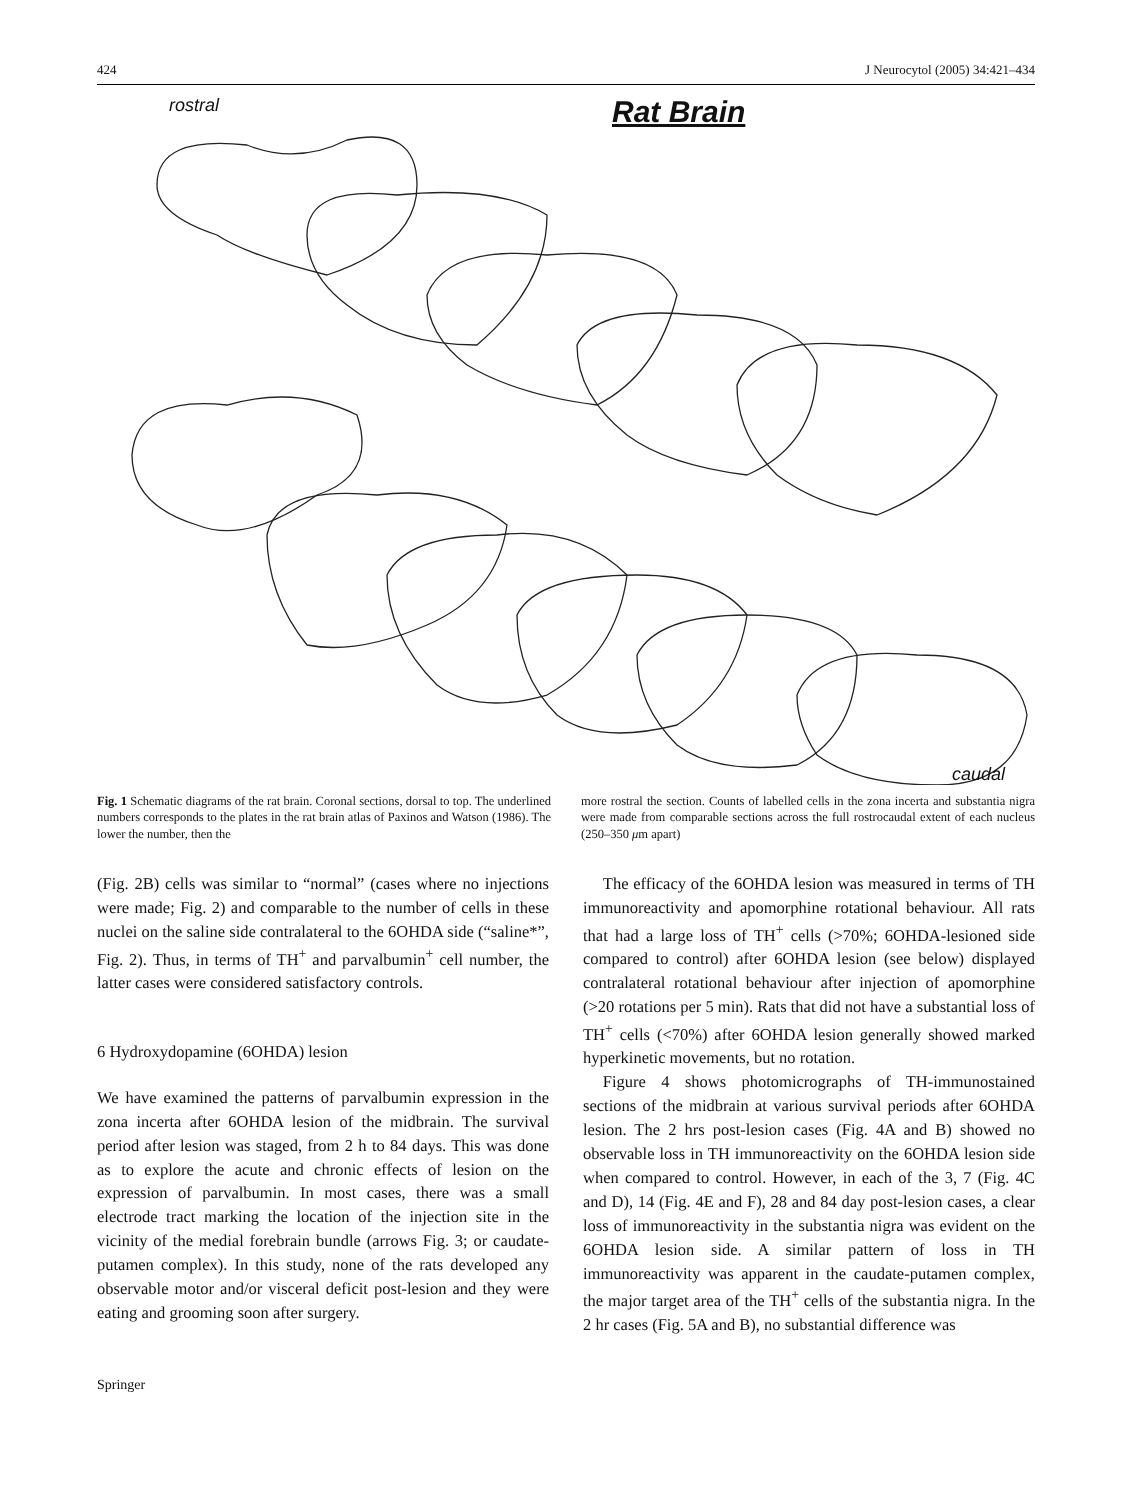424 J Neurocytol (2005) 34:421–434
rostral Rat Brain
caudal
Fig. 1 Schematic diagrams of the rat brain. Coronal sections, dorsal to top. The underlined numbers corresponds to the plates in the rat brain atlas of Paxinos and Watson (1986). The lower the number, then the
more rostral the section. Counts of labelled cells in the zona incerta and substantia nigra were made from comparable sections across the full rostrocaudal extent of each nucleus (250–350 μm apart)
(Fig. 2B) cells was similar to “normal” (cases where no injections were made; Fig. 2) and comparable to the number of cells in these nuclei on the saline side contralateral to the 6OHDA side (“saline*”, Fig. 2). Thus, in terms of TH<sup>+</sup> and parvalbumin<sup>+</sup> cell number, the latter cases were considered satisfactory controls.
6 Hydroxydopamine (6OHDA) lesion
We have examined the patterns of parvalbumin expression in the zona incerta after 6OHDA lesion of the midbrain. The survival period after lesion was staged, from 2 h to 84 days. This was done as to explore the acute and chronic effects of lesion on the expression of parvalbumin. In most cases, there was a small electrode tract marking the location of the injection site in the vicinity of the medial forebrain bundle (arrows Fig. 3; or caudate-putamen complex). In this study, none of the rats developed any observable motor and/or visceral deficit post-lesion and they were eating and grooming soon after surgery.
The efficacy of the 6OHDA lesion was measured in terms of TH immunoreactivity and apomorphine rotational behaviour. All rats that had a large loss of TH<sup>+</sup> cells (>70%; 6OHDA-lesioned side compared to control) after 6OHDA lesion (see below) displayed contralateral rotational behaviour after injection of apomorphine (>20 rotations per 5 min). Rats that did not have a substantial loss of TH<sup>+</sup> cells (<70%) after 6OHDA lesion generally showed marked hyperkinetic movements, but no rotation.
Figure 4 shows photomicrographs of TH-immunostained sections of the midbrain at various survival periods after 6OHDA lesion. The 2 hrs post-lesion cases (Fig. 4A and B) showed no observable loss in TH immunoreactivity on the 6OHDA lesion side when compared to control. However, in each of the 3, 7 (Fig. 4C and D), 14 (Fig. 4E and F), 28 and 84 day post-lesion cases, a clear loss of immunoreactivity in the substantia nigra was evident on the 6OHDA lesion side. A similar pattern of loss in TH immunoreactivity was apparent in the caudate-putamen complex, the major target area of the TH<sup>+</sup> cells of the substantia nigra. In the 2 hr cases (Fig. 5A and B), no substantial difference was
Springer